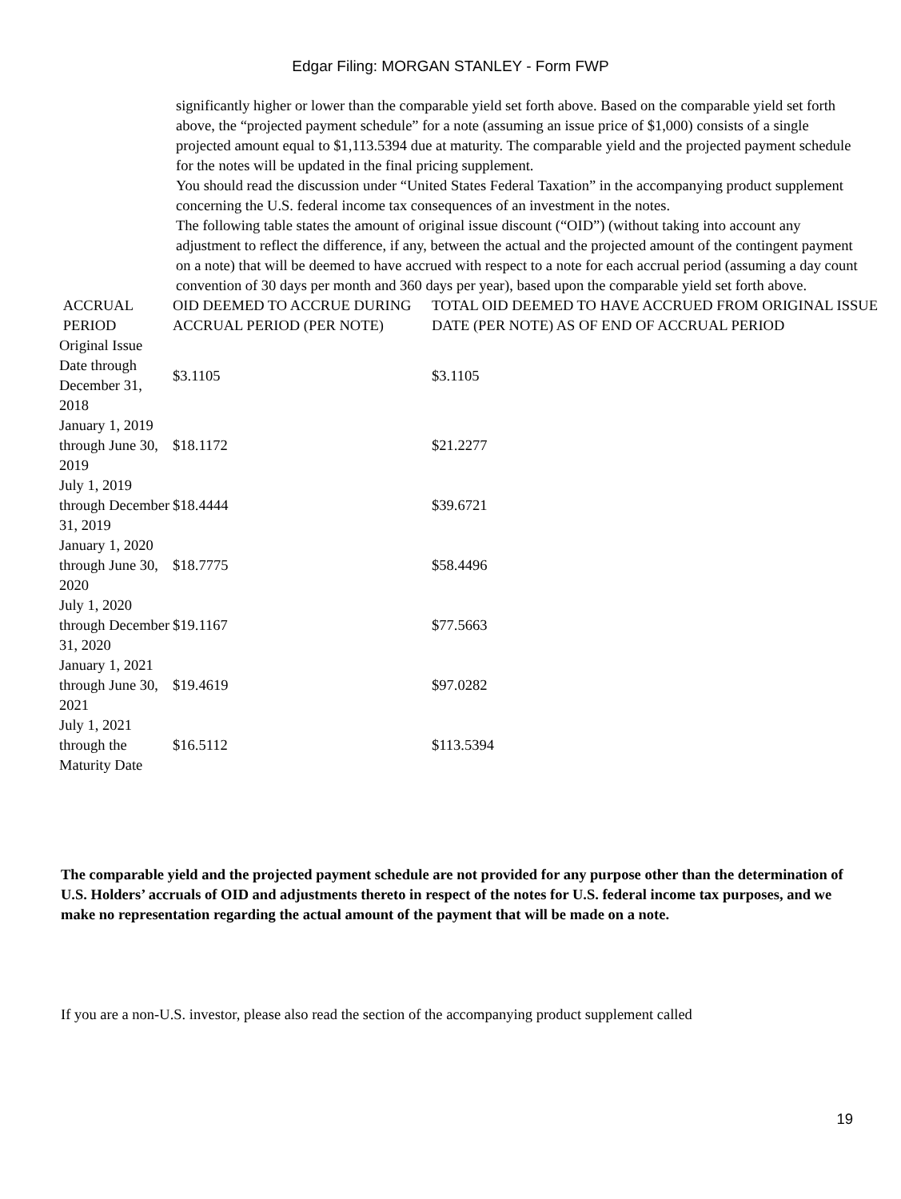Edgar Filing: MORGAN STANLEY - Form FWP
significantly higher or lower than the comparable yield set forth above. Based on the comparable yield set forth above, the “projected payment schedule” for a note (assuming an issue price of $1,000) consists of a single projected amount equal to $1,113.5394 due at maturity. The comparable yield and the projected payment schedule for the notes will be updated in the final pricing supplement.
You should read the discussion under “United States Federal Taxation” in the accompanying product supplement concerning the U.S. federal income tax consequences of an investment in the notes.
The following table states the amount of original issue discount (“OID”) (without taking into account any adjustment to reflect the difference, if any, between the actual and the projected amount of the contingent payment on a note) that will be deemed to have accrued with respect to a note for each accrual period (assuming a day count convention of 30 days per month and 360 days per year), based upon the comparable yield set forth above.
| ACCRUAL PERIOD | OID DEEMED TO ACCRUE DURING ACCRUAL PERIOD (PER NOTE) | TOTAL OID DEEMED TO HAVE ACCRUED FROM ORIGINAL ISSUE DATE (PER NOTE) AS OF END OF ACCRUAL PERIOD |
| --- | --- | --- |
| Original Issue Date through December 31, 2018 | $3.1105 | $3.1105 |
| January 1, 2019 through June 30, 2019 | $18.1172 | $21.2277 |
| July 1, 2019 through December 31, 2019 | $18.4444 | $39.6721 |
| January 1, 2020 through June 30, 2020 | $18.7775 | $58.4496 |
| July 1, 2020 through December 31, 2020 | $19.1167 | $77.5663 |
| January 1, 2021 through June 30, 2021 | $19.4619 | $97.0282 |
| July 1, 2021 through the Maturity Date | $16.5112 | $113.5394 |
The comparable yield and the projected payment schedule are not provided for any purpose other than the determination of U.S. Holders’ accruals of OID and adjustments thereto in respect of the notes for U.S. federal income tax purposes, and we make no representation regarding the actual amount of the payment that will be made on a note.
If you are a non-U.S. investor, please also read the section of the accompanying product supplement called
19